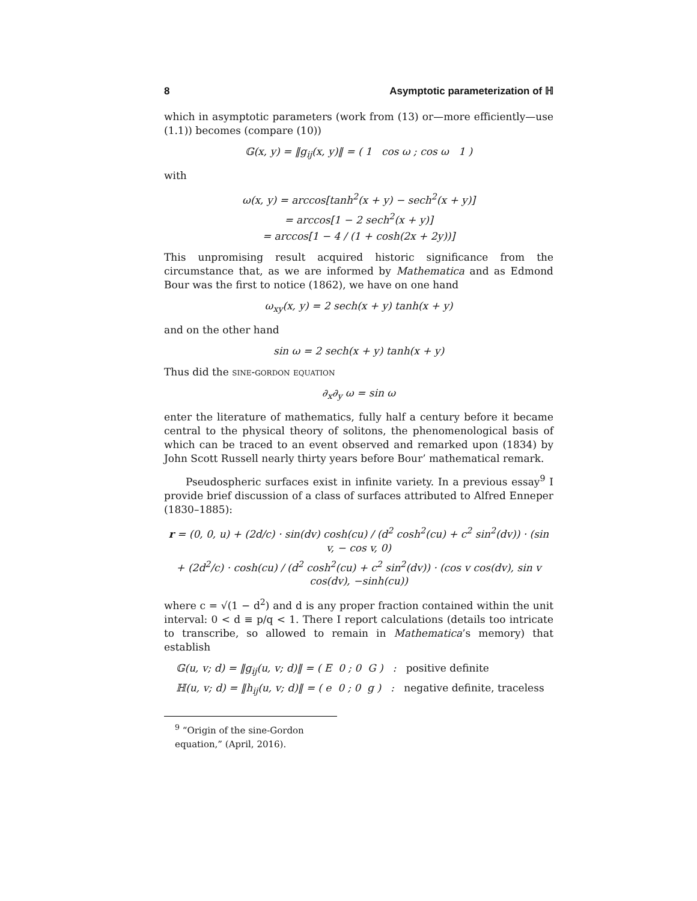8 Asymptotic parameterization of ℍ
which in asymptotic parameters (work from (13) or—more efficiently—use (1.1)) becomes (compare (10))
𝔾(x, y) = ‖g<sub>ij</sub>(x, y)‖ = ( 1 cos ω ; cos ω 1 )
with
ω(x, y) = arccos[tanh<sup>2</sup>(x + y) − sech<sup>2</sup>(x + y)]
= arccos[1 − 2 sech<sup>2</sup>(x + y)]
= arccos[1 − 4 / (1 + cosh(2x + 2y))]
This unpromising result acquired historic significance from the circumstance that, as we are informed by Mathematica and as Edmond Bour was the first to notice (1862), we have on one hand
ω<sub>xy</sub>(x, y) = 2 sech(x + y) tanh(x + y)
and on the other hand
sin ω = 2 sech(x + y) tanh(x + y)
Thus did the sine-gordon equation
∂<sub>x</sub>∂<sub>y</sub> ω = sin ω
enter the literature of mathematics, fully half a century before it became central to the physical theory of solitons, the phenomenological basis of which can be traced to an event observed and remarked upon (1834) by John Scott Russell nearly thirty years before Bour’ mathematical remark.
Pseudospheric surfaces exist in infinite variety. In a previous essay<sup>9</sup> I provide brief discussion of a class of surfaces attributed to Alfred Enneper (1830–1885):
r = (0, 0, u) + (2d/c) · sin(dv) cosh(cu) / (d<sup>2</sup> cosh<sup>2</sup>(cu) + c<sup>2</sup> sin<sup>2</sup>(dv)) · (sin v, − cos v, 0)
+ (2d<sup>2</sup>/c) · cosh(cu) / (d<sup>2</sup> cosh<sup>2</sup>(cu) + c<sup>2</sup> sin<sup>2</sup>(dv)) · (cos v cos(dv), sin v cos(dv), −sinh(cu))
where c = √(1 − d<sup>2</sup>) and d is any proper fraction contained within the unit interval: 0 < d ≡ p/q < 1. There I report calculations (details too intricate to transcribe, so allowed to remain in Mathematica’s memory) that establish
𝔾(u, v; d) = ‖g<sub>ij</sub>(u, v; d)‖ = ( E 0 ; 0 G ) : positive definite
ℍ(u, v; d) = ‖h<sub>ij</sub>(u, v; d)‖ = ( e 0 ; 0 g ) : negative definite, traceless
<sup>9</sup> “Origin of the sine-Gordon equation,” (April, 2016).